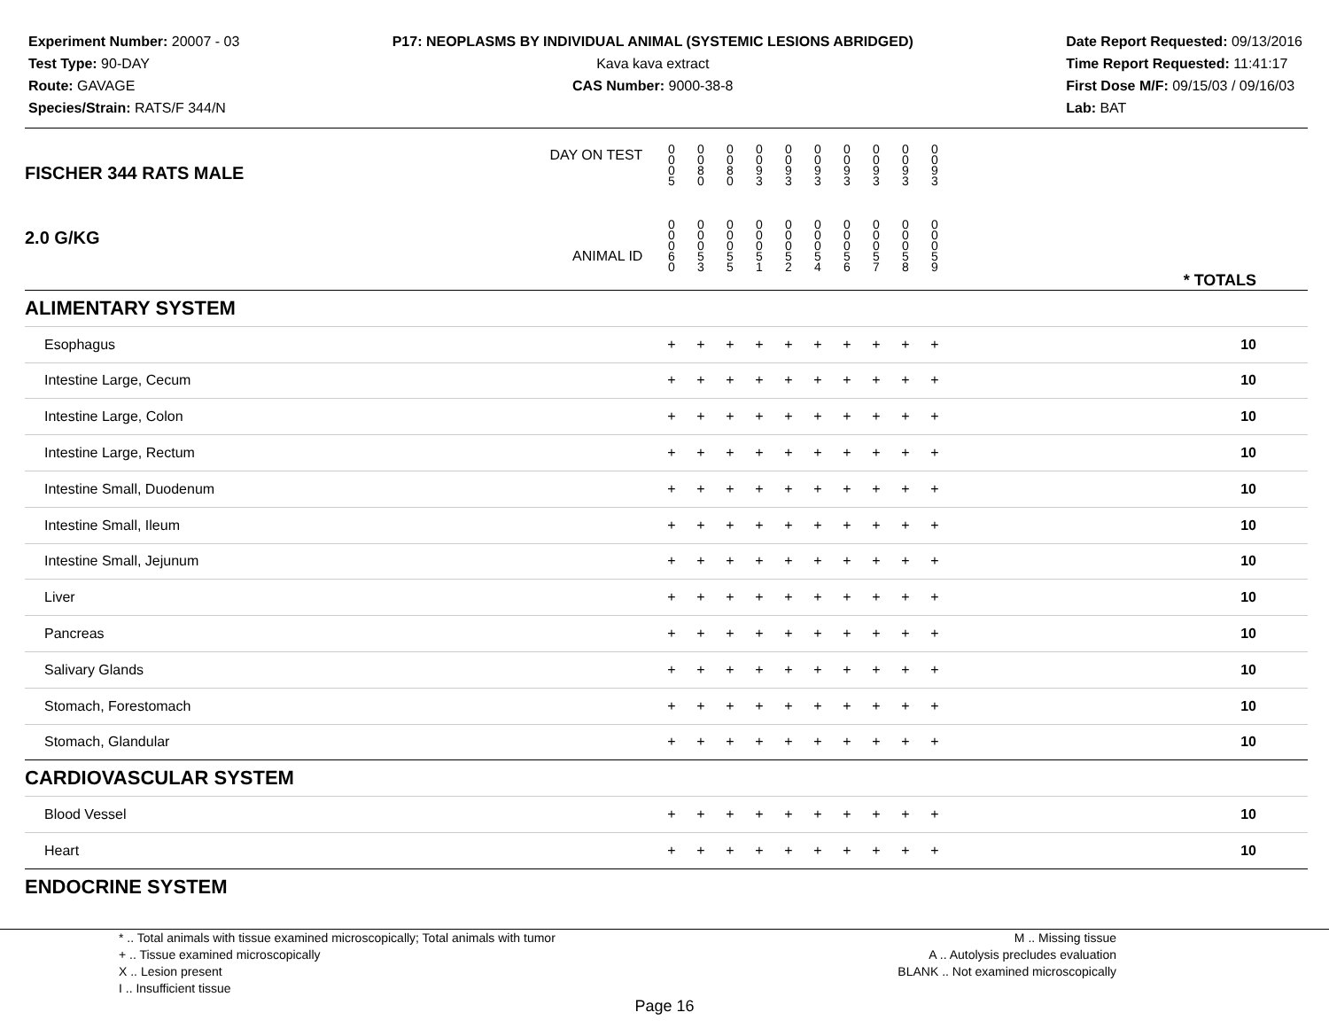Experiment Number: 20007 - 03
Test Type: 90-DAY
Route: GAVAGE
Species/Strain: RATS/F 344/N
P17: NEOPLASMS BY INDIVIDUAL ANIMAL (SYSTEMIC LESIONS ABRIDGED)
Kava kava extract
CAS Number: 9000-38-8
Date Report Requested: 09/13/2016
Time Report Requested: 11:41:17
First Dose M/F: 09/15/03 / 09/16/03
Lab: BAT
| DAY ON TEST FISCHER 344 RATS MALE | 0 0 0 5 | 0 0 8 0 | 0 0 8 0 | 0 0 9 3 | 0 0 9 3 | 0 0 9 3 | 0 0 9 3 | 0 0 9 3 | 0 0 9 3 | 0 0 9 3 | | |
| 2.0 G/KG ANIMAL ID | 0 0 0 6 0 | 0 0 0 5 3 | 0 0 0 5 5 | 0 0 0 5 1 | 0 0 0 5 2 | 0 0 0 5 4 | 0 0 0 5 6 | 0 0 0 5 7 | 0 0 0 5 8 | 0 0 0 5 9 | | * TOTALS |
| ALIMENTARY SYSTEM | | | | | | | | | | | | |
| Esophagus | + | + | + | + | + | + | + | + | + | + | | 10 |
| Intestine Large, Cecum | + | + | + | + | + | + | + | + | + | + | | 10 |
| Intestine Large, Colon | + | + | + | + | + | + | + | + | + | + | | 10 |
| Intestine Large, Rectum | + | + | + | + | + | + | + | + | + | + | | 10 |
| Intestine Small, Duodenum | + | + | + | + | + | + | + | + | + | + | | 10 |
| Intestine Small, Ileum | + | + | + | + | + | + | + | + | + | + | | 10 |
| Intestine Small, Jejunum | + | + | + | + | + | + | + | + | + | + | | 10 |
| Liver | + | + | + | + | + | + | + | + | + | + | | 10 |
| Pancreas | + | + | + | + | + | + | + | + | + | + | | 10 |
| Salivary Glands | + | + | + | + | + | + | + | + | + | + | | 10 |
| Stomach, Forestomach | + | + | + | + | + | + | + | + | + | + | | 10 |
| Stomach, Glandular | + | + | + | + | + | + | + | + | + | + | | 10 |
| CARDIOVASCULAR SYSTEM | | | | | | | | | | | | |
| Blood Vessel | + | + | + | + | + | + | + | + | + | + | | 10 |
| Heart | + | + | + | + | + | + | + | + | + | + | | 10 |
| ENDOCRINE SYSTEM | | | | | | | | | | | | |
* .. Total animals with tissue examined microscopically; Total animals with tumor
+ .. Tissue examined microscopically
X .. Lesion present
I .. Insufficient tissue
M .. Missing tissue
A .. Autolysis precludes evaluation
BLANK .. Not examined microscopically
Page 16